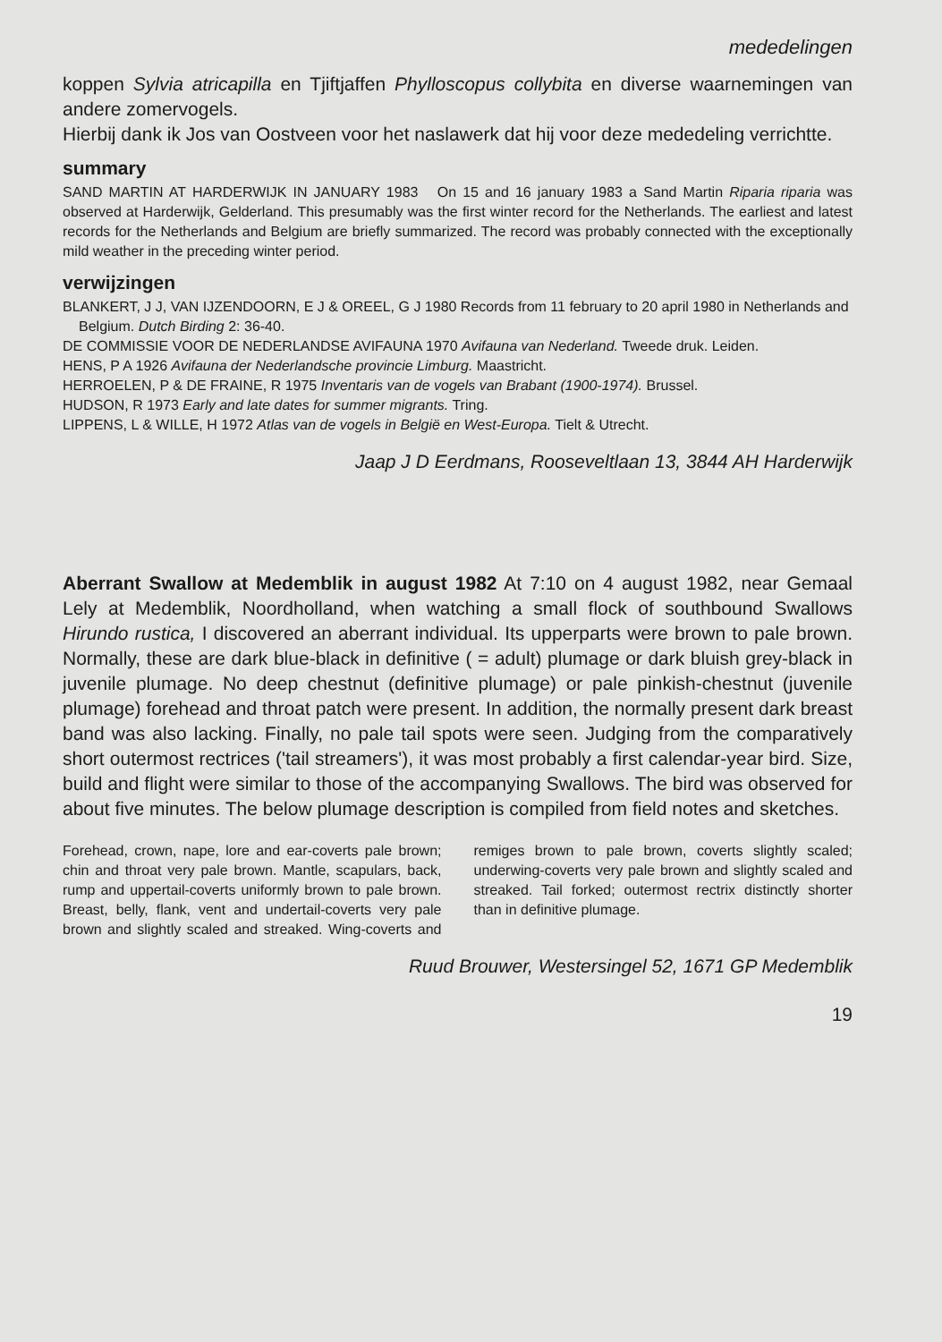mededelingen
koppen Sylvia atricapilla en Tjiftjaffen Phylloscopus collybita en diverse waarnemingen van andere zomervogels.
Hierbij dank ik Jos van Oostveen voor het naslawerk dat hij voor deze mededeling verrichtte.
summary
SAND MARTIN AT HARDERWIJK IN JANUARY 1983 On 15 and 16 january 1983 a Sand Martin Riparia riparia was observed at Harderwijk, Gelderland. This presumably was the first winter record for the Netherlands. The earliest and latest records for the Netherlands and Belgium are briefly summarized. The record was probably connected with the exceptionally mild weather in the preceding winter period.
verwijzingen
BLANKERT, J J, VAN IJZENDOORN, E J & OREEL, G J 1980 Records from 11 february to 20 april 1980 in Netherlands and Belgium. Dutch Birding 2: 36-40.
DE COMMISSIE VOOR DE NEDERLANDSE AVIFAUNA 1970 Avifauna van Nederland. Tweede druk. Leiden.
HENS, P A 1926 Avifauna der Nederlandsche provincie Limburg. Maastricht.
HERROELEN, P & DE FRAINE, R 1975 Inventaris van de vogels van Brabant (1900-1974). Brussel.
HUDSON, R 1973 Early and late dates for summer migrants. Tring.
LIPPENS, L & WILLE, H 1972 Atlas van de vogels in België en West-Europa. Tielt & Utrecht.
Jaap J D Eerdmans, Rooseveltlaan 13, 3844 AH Harderwijk
Aberrant Swallow at Medemblik in august 1982 At 7:10 on 4 august 1982, near Gemaal Lely at Medemblik, Noordholland, when watching a small flock of southbound Swallows Hirundo rustica, I discovered an aberrant individual. Its upperparts were brown to pale brown. Normally, these are dark blue-black in definitive ( = adult) plumage or dark bluish grey-black in juvenile plumage. No deep chestnut (definitive plumage) or pale pinkish-chestnut (juvenile plumage) forehead and throat patch were present. In addition, the normally present dark breast band was also lacking. Finally, no pale tail spots were seen. Judging from the comparatively short outermost rectrices ('tail streamers'), it was most probably a first calendar-year bird. Size, build and flight were similar to those of the accompanying Swallows. The bird was observed for about five minutes. The below plumage description is compiled from field notes and sketches.
Forehead, crown, nape, lore and ear-coverts pale brown; chin and throat very pale brown. Mantle, scapulars, back, rump and uppertail-coverts uniformly brown to pale brown. Breast, belly, flank, vent and undertail-coverts very pale brown and slightly scaled and streaked. Wing-coverts and remiges brown to pale brown, coverts slightly scaled; underwing-coverts very pale brown and slightly scaled and streaked. Tail forked; outermost rectrix distinctly shorter than in definitive plumage.
Ruud Brouwer, Westersingel 52, 1671 GP Medemblik
19